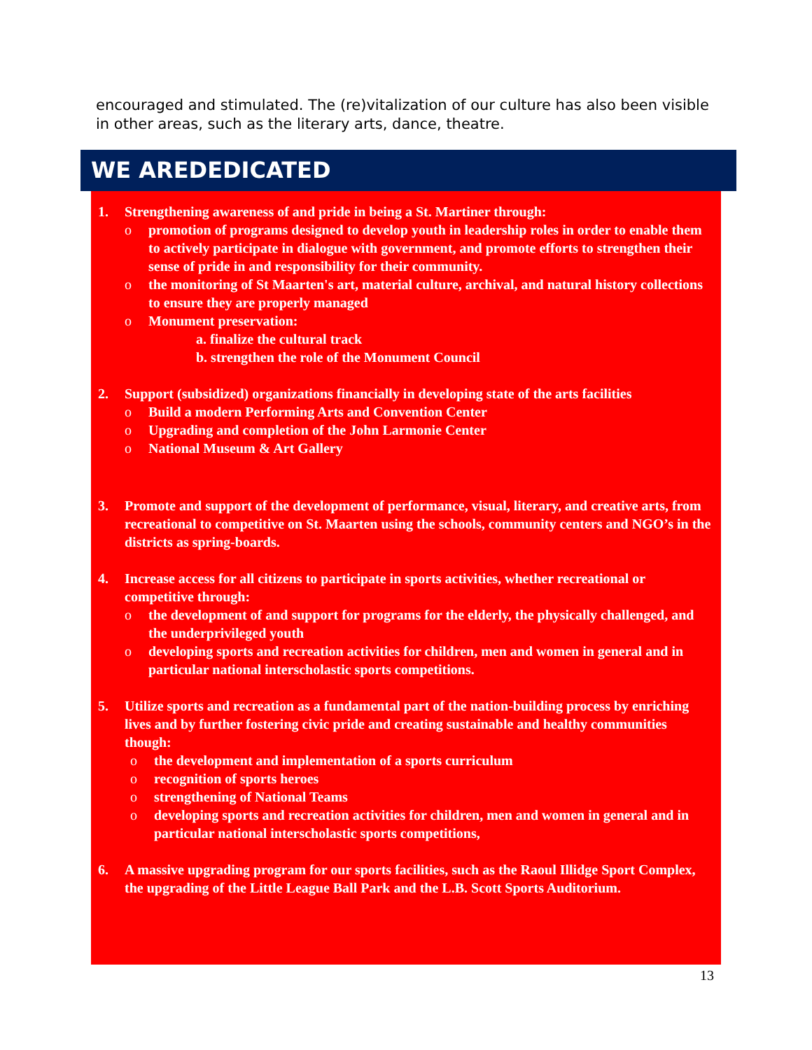encouraged and stimulated. The (re)vitalization of our culture has also been visible in other areas, such as the literary arts, dance, theatre.
WE AREDEDICATED
1. Strengthening awareness of and pride in being a St. Martiner through:
o promotion of programs designed to develop youth in leadership roles in order to enable them to actively participate in dialogue with government, and promote efforts to strengthen their sense of pride in and responsibility for their community.
o the monitoring of St Maarten's art, material culture, archival, and natural history collections to ensure they are properly managed
o Monument preservation:
a. finalize the cultural track
b. strengthen the role of the Monument Council
2. Support (subsidized) organizations financially in developing state of the arts facilities
o Build a modern Performing Arts and Convention Center
o Upgrading and completion of the John Larmonie Center
o National Museum & Art Gallery
3. Promote and support of the development of performance, visual, literary, and creative arts, from recreational to competitive on St. Maarten using the schools, community centers and NGO’s in the districts as spring-boards.
4. Increase access for all citizens to participate in sports activities, whether recreational or competitive through:
o the development of and support for programs for the elderly, the physically challenged, and the underprivileged youth
o developing sports and recreation activities for children, men and women in general and in particular national interscholastic sports competitions.
5. Utilize sports and recreation as a fundamental part of the nation-building process by enriching lives and by further fostering civic pride and creating sustainable and healthy communities though:
o the development and implementation of a sports curriculum
o recognition of sports heroes
o strengthening of National Teams
o developing sports and recreation activities for children, men and women in general and in particular national interscholastic sports competitions,
6. A massive upgrading program for our sports facilities, such as the Raoul Illidge Sport Complex, the upgrading of the Little League Ball Park and the L.B. Scott Sports Auditorium.
13